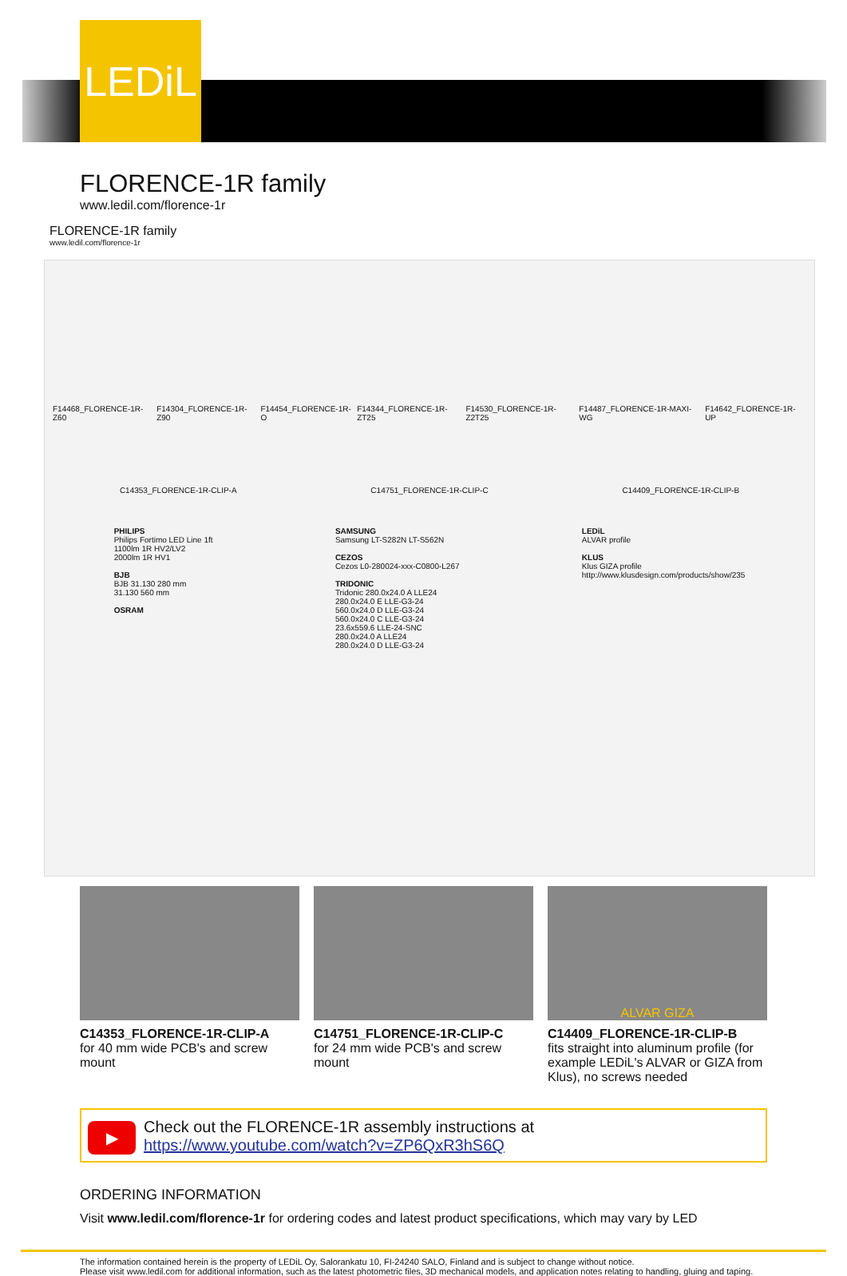LEDiL
FLORENCE-1R family
www.ledil.com/florence-1r
FLORENCE-1R family
www.ledil.com/florence-1r
F14468_FLORENCE-1R-Z60 F14304_FLORENCE-1R-Z90 F14454_FLORENCE-1R-O F14344_FLORENCE-1R-ZT25 F14530_FLORENCE-1R-Z2T25 F14487_FLORENCE-1R-MAXI-WG F14642_FLORENCE-1R-UP
C14353_FLORENCE-1R-CLIP-A C14751_FLORENCE-1R-CLIP-C C14409_FLORENCE-1R-CLIP-B
PHILIPS
Philips Fortimo LED Line 1ft
1100lm 1R HV2/LV2
2000lm 1R HV1
BJB
BJB 31.130 280 mm
31.130 560 mm
OSRAM
SAMSUNG
Samsung LT-S282N LT-S562N
CEZOS
Cezos L0-280024-xxx-C0800-L267
TRIDONIC
Tridonic 280.0x24.0 A LLE24
280.0x24.0 E LLE-G3-24
560.0x24.0 D LLE-G3-24
560.0x24.0 C LLE-G3-24
23.6x559.6 LLE-24-SNC
280.0x24.0 A LLE24
280.0x24.0 D LLE-G3-24
LEDiL
ALVAR profile
KLUS
Klus GIZA profile
http://www.klusdesign.com/products/show/235
ALVAR GIZA
C14353_FLORENCE-1R-CLIP-A
for 40 mm wide PCB's and screw mount
C14751_FLORENCE-1R-CLIP-C
for 24 mm wide PCB's and screw mount
C14409_FLORENCE-1R-CLIP-B
fits straight into aluminum profile (for example LEDiL's ALVAR or GIZA from Klus), no screws needed
▶ Check out the FLORENCE-1R assembly instructions at
https://www.youtube.com/watch?v=ZP6QxR3hS6Q
ORDERING INFORMATION
Visit www.ledil.com/florence-1r for ordering codes and latest product specifications, which may vary by LED
The information contained herein is the property of LEDiL Oy, Salorankatu 10, FI-24240 SALO, Finland and is subject to change without notice.
Please visit www.ledil.com for additional information, such as the latest photometric files, 3D mechanical models, and application notes relating to handling, gluing and taping.